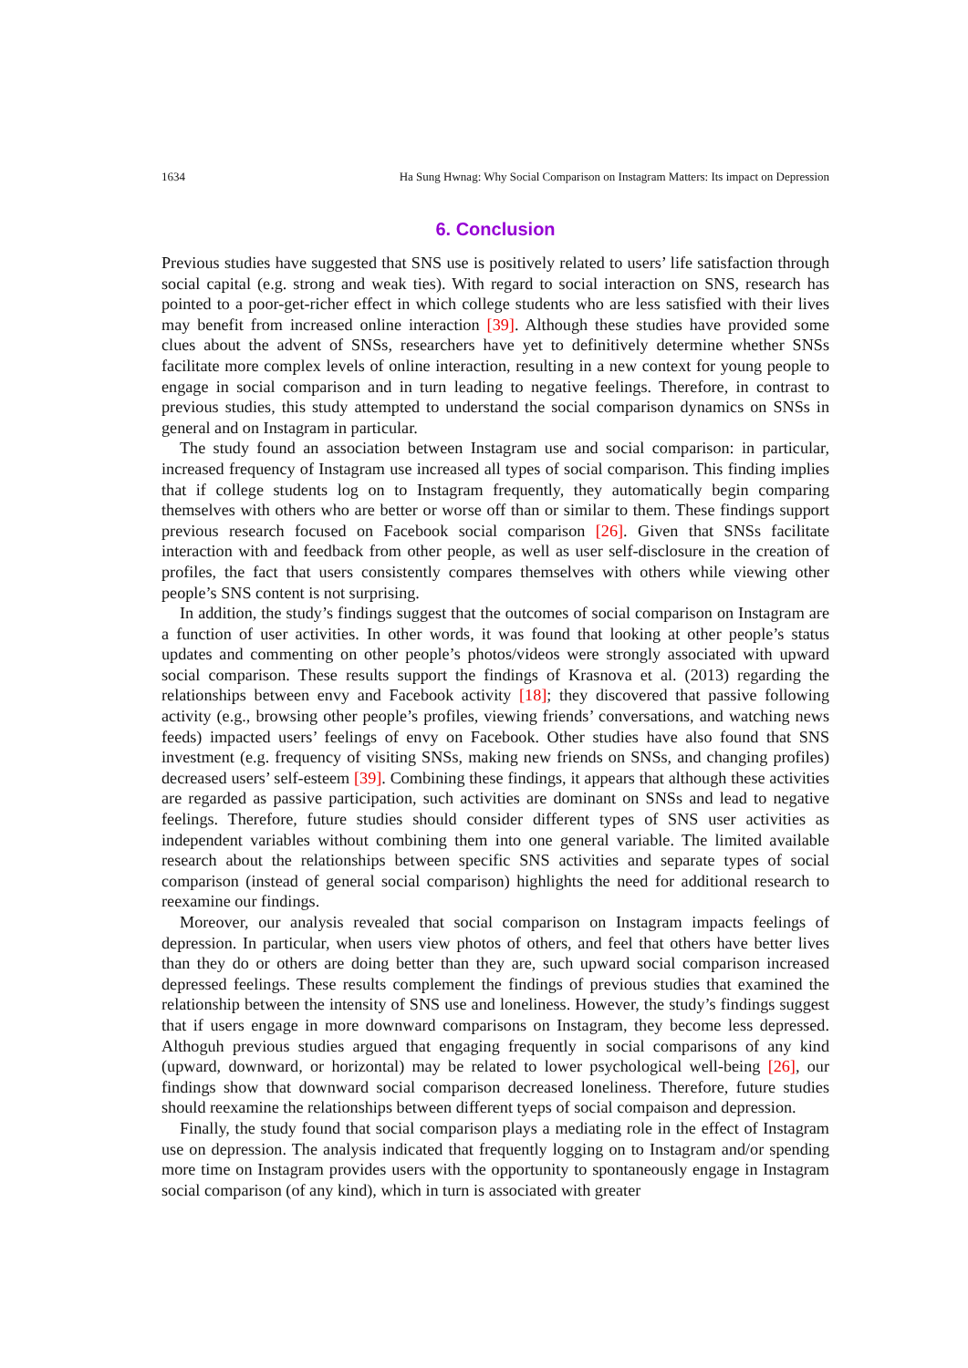1634 Ha Sung Hwnag: Why Social Comparison on Instagram Matters: Its impact on Depression
6. Conclusion
Previous studies have suggested that SNS use is positively related to users’ life satisfaction through social capital (e.g. strong and weak ties). With regard to social interaction on SNS, research has pointed to a poor-get-richer effect in which college students who are less satisfied with their lives may benefit from increased online interaction [39]. Although these studies have provided some clues about the advent of SNSs, researchers have yet to definitively determine whether SNSs facilitate more complex levels of online interaction, resulting in a new context for young people to engage in social comparison and in turn leading to negative feelings. Therefore, in contrast to previous studies, this study attempted to understand the social comparison dynamics on SNSs in general and on Instagram in particular.
The study found an association between Instagram use and social comparison: in particular, increased frequency of Instagram use increased all types of social comparison. This finding implies that if college students log on to Instagram frequently, they automatically begin comparing themselves with others who are better or worse off than or similar to them. These findings support previous research focused on Facebook social comparison [26]. Given that SNSs facilitate interaction with and feedback from other people, as well as user self-disclosure in the creation of profiles, the fact that users consistently compares themselves with others while viewing other people’s SNS content is not surprising.
In addition, the study’s findings suggest that the outcomes of social comparison on Instagram are a function of user activities. In other words, it was found that looking at other people’s status updates and commenting on other people’s photos/videos were strongly associated with upward social comparison. These results support the findings of Krasnova et al. (2013) regarding the relationships between envy and Facebook activity [18]; they discovered that passive following activity (e.g., browsing other people’s profiles, viewing friends’ conversations, and watching news feeds) impacted users’ feelings of envy on Facebook. Other studies have also found that SNS investment (e.g. frequency of visiting SNSs, making new friends on SNSs, and changing profiles) decreased users’ self-esteem [39]. Combining these findings, it appears that although these activities are regarded as passive participation, such activities are dominant on SNSs and lead to negative feelings. Therefore, future studies should consider different types of SNS user activities as independent variables without combining them into one general variable. The limited available research about the relationships between specific SNS activities and separate types of social comparison (instead of general social comparison) highlights the need for additional research to reexamine our findings.
Moreover, our analysis revealed that social comparison on Instagram impacts feelings of depression. In particular, when users view photos of others, and feel that others have better lives than they do or others are doing better than they are, such upward social comparison increased depressed feelings. These results complement the findings of previous studies that examined the relationship between the intensity of SNS use and loneliness. However, the study’s findings suggest that if users engage in more downward comparisons on Instagram, they become less depressed. Althoguh previous studies argued that engaging frequently in social comparisons of any kind (upward, downward, or horizontal) may be related to lower psychological well-being [26], our findings show that downward social comparison decreased loneliness. Therefore, future studies should reexamine the relationships between different tyeps of social compaison and depression.
Finally, the study found that social comparison plays a mediating role in the effect of Instagram use on depression. The analysis indicated that frequently logging on to Instagram and/or spending more time on Instagram provides users with the opportunity to spontaneously engage in Instagram social comparison (of any kind), which in turn is associated with greater